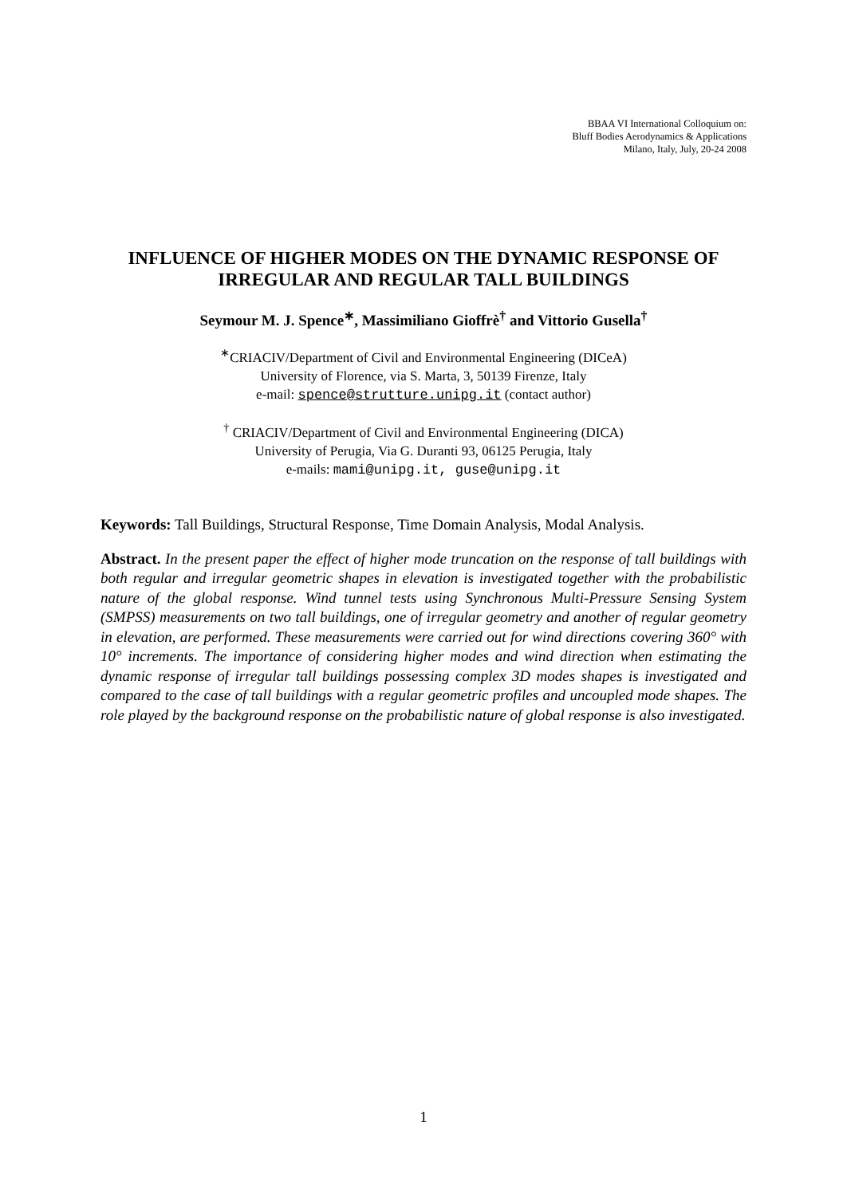BBAA VI International Colloquium on:
Bluff Bodies Aerodynamics & Applications
Milano, Italy, July, 20-24 2008
INFLUENCE OF HIGHER MODES ON THE DYNAMIC RESPONSE OF IRREGULAR AND REGULAR TALL BUILDINGS
Seymour M. J. Spence<sup>∗</sup>, Massimiliano Gioffrè<sup>†</sup> and Vittorio Gusella<sup>†</sup>
<sup>∗</sup>CRIACIV/Department of Civil and Environmental Engineering (DICeA)
University of Florence, via S. Marta, 3, 50139 Firenze, Italy
e-mail: spence@strutture.unipg.it (contact author)
<sup>†</sup> CRIACIV/Department of Civil and Environmental Engineering (DICA)
University of Perugia, Via G. Duranti 93, 06125 Perugia, Italy
e-mails: mami@unipg.it, guse@unipg.it
Keywords: Tall Buildings, Structural Response, Time Domain Analysis, Modal Analysis.
Abstract. In the present paper the effect of higher mode truncation on the response of tall buildings with both regular and irregular geometric shapes in elevation is investigated together with the probabilistic nature of the global response. Wind tunnel tests using Synchronous Multi-Pressure Sensing System (SMPSS) measurements on two tall buildings, one of irregular geometry and another of regular geometry in elevation, are performed. These measurements were carried out for wind directions covering 360° with 10° increments. The importance of considering higher modes and wind direction when estimating the dynamic response of irregular tall buildings possessing complex 3D modes shapes is investigated and compared to the case of tall buildings with a regular geometric profiles and uncoupled mode shapes. The role played by the background response on the probabilistic nature of global response is also investigated.
1